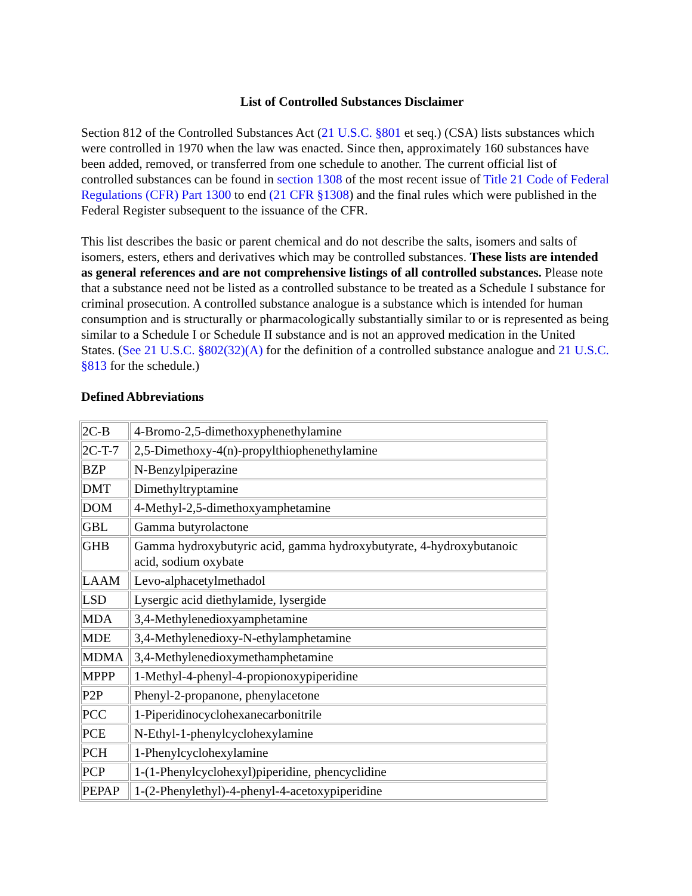List of Controlled Substances Disclaimer
Section 812 of the Controlled Substances Act (21 U.S.C. §801 et seq.) (CSA) lists substances which were controlled in 1970 when the law was enacted. Since then, approximately 160 substances have been added, removed, or transferred from one schedule to another. The current official list of controlled substances can be found in section 1308 of the most recent issue of Title 21 Code of Federal Regulations (CFR) Part 1300 to end (21 CFR §1308) and the final rules which were published in the Federal Register subsequent to the issuance of the CFR.
This list describes the basic or parent chemical and do not describe the salts, isomers and salts of isomers, esters, ethers and derivatives which may be controlled substances. These lists are intended as general references and are not comprehensive listings of all controlled substances. Please note that a substance need not be listed as a controlled substance to be treated as a Schedule I substance for criminal prosecution. A controlled substance analogue is a substance which is intended for human consumption and is structurally or pharmacologically substantially similar to or is represented as being similar to a Schedule I or Schedule II substance and is not an approved medication in the United States. (See 21 U.S.C. §802(32)(A) for the definition of a controlled substance analogue and 21 U.S.C. §813 for the schedule.)
Defined Abbreviations
| 2C-B | 4-Bromo-2,5-dimethoxyphenethylamine |
| 2C-T-7 | 2,5-Dimethoxy-4(n)-propylthiophenethylamine |
| BZP | N-Benzylpiperazine |
| DMT | Dimethyltryptamine |
| DOM | 4-Methyl-2,5-dimethoxyamphetamine |
| GBL | Gamma butyrolactone |
| GHB | Gamma hydroxybutyric acid, gamma hydroxybutyrate, 4-hydroxybutanoic acid, sodium oxybate |
| LAAM | Levo-alphacetylmethadol |
| LSD | Lysergic acid diethylamide, lysergide |
| MDA | 3,4-Methylenedioxyamphetamine |
| MDE | 3,4-Methylenedioxy-N-ethylamphetamine |
| MDMA | 3,4-Methylenedioxymethamphetamine |
| MPPP | 1-Methyl-4-phenyl-4-propionoxypiperidine |
| P2P | Phenyl-2-propanone, phenylacetone |
| PCC | 1-Piperidinocyclohexanecarbonitrile |
| PCE | N-Ethyl-1-phenylcyclohexylamine |
| PCH | 1-Phenylcyclohexylamine |
| PCP | 1-(1-Phenylcyclohexyl)piperidine, phencyclidine |
| PEPAP | 1-(2-Phenylethyl)-4-phenyl-4-acetoxypiperidine |